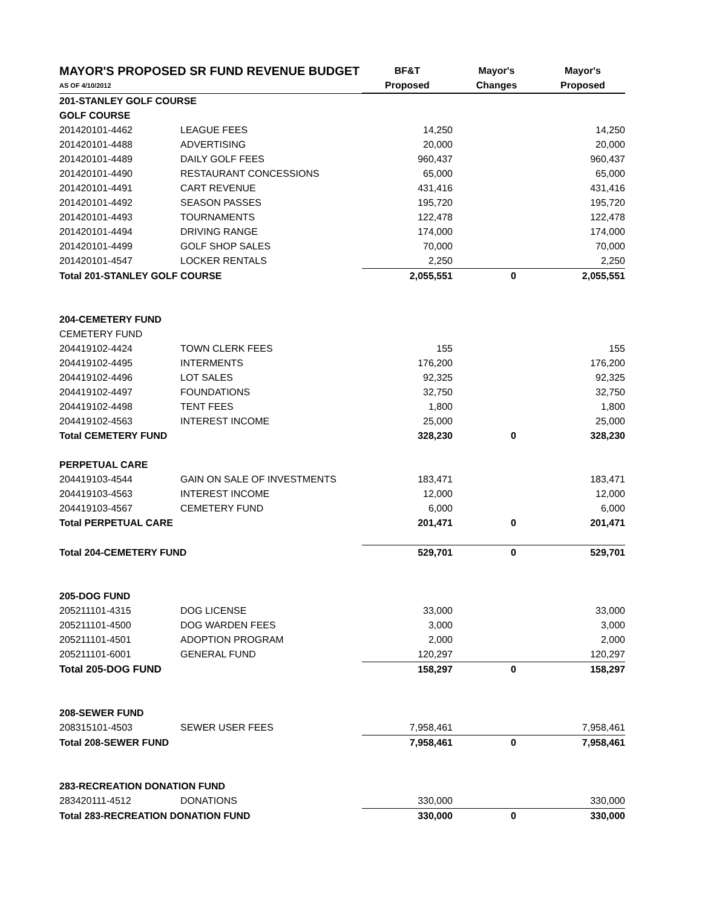| MAYOR'S PROPOSED SR FUND REVENUE BUDGET | | BF&T | Mayor's | Mayor's |
| AS OF 4/10/2012 | | Proposed | Changes | Proposed |
| 201-STANLEY GOLF COURSE | | | | |
| GOLF COURSE | | | | |
| 201420101-4462 | LEAGUE FEES | 14,250 | | 14,250 |
| 201420101-4488 | ADVERTISING | 20,000 | | 20,000 |
| 201420101-4489 | DAILY GOLF FEES | 960,437 | | 960,437 |
| 201420101-4490 | RESTAURANT CONCESSIONS | 65,000 | | 65,000 |
| 201420101-4491 | CART REVENUE | 431,416 | | 431,416 |
| 201420101-4492 | SEASON PASSES | 195,720 | | 195,720 |
| 201420101-4493 | TOURNAMENTS | 122,478 | | 122,478 |
| 201420101-4494 | DRIVING RANGE | 174,000 | | 174,000 |
| 201420101-4499 | GOLF SHOP SALES | 70,000 | | 70,000 |
| 201420101-4547 | LOCKER RENTALS | 2,250 | | 2,250 |
| Total 201-STANLEY GOLF COURSE | | 2,055,551 | 0 | 2,055,551 |
| 204-CEMETERY FUND | | | | |
| CEMETERY FUND | | | | |
| 204419102-4424 | TOWN CLERK FEES | 155 | | 155 |
| 204419102-4495 | INTERMENTS | 176,200 | | 176,200 |
| 204419102-4496 | LOT SALES | 92,325 | | 92,325 |
| 204419102-4497 | FOUNDATIONS | 32,750 | | 32,750 |
| 204419102-4498 | TENT FEES | 1,800 | | 1,800 |
| 204419102-4563 | INTEREST INCOME | 25,000 | | 25,000 |
| Total CEMETERY FUND | | 328,230 | 0 | 328,230 |
| PERPETUAL CARE | | | | |
| 204419103-4544 | GAIN ON SALE OF INVESTMENTS | 183,471 | | 183,471 |
| 204419103-4563 | INTEREST INCOME | 12,000 | | 12,000 |
| 204419103-4567 | CEMETERY FUND | 6,000 | | 6,000 |
| Total PERPETUAL CARE | | 201,471 | 0 | 201,471 |
| Total 204-CEMETERY FUND | | 529,701 | 0 | 529,701 |
| 205-DOG FUND | | | | |
| 205211101-4315 | DOG LICENSE | 33,000 | | 33,000 |
| 205211101-4500 | DOG WARDEN FEES | 3,000 | | 3,000 |
| 205211101-4501 | ADOPTION PROGRAM | 2,000 | | 2,000 |
| 205211101-6001 | GENERAL FUND | 120,297 | | 120,297 |
| Total 205-DOG FUND | | 158,297 | 0 | 158,297 |
| 208-SEWER FUND | | | | |
| 208315101-4503 | SEWER USER FEES | 7,958,461 | | 7,958,461 |
| Total 208-SEWER FUND | | 7,958,461 | 0 | 7,958,461 |
| 283-RECREATION DONATION FUND | | | | |
| 283420111-4512 | DONATIONS | 330,000 | | 330,000 |
| Total 283-RECREATION DONATION FUND | | 330,000 | 0 | 330,000 |